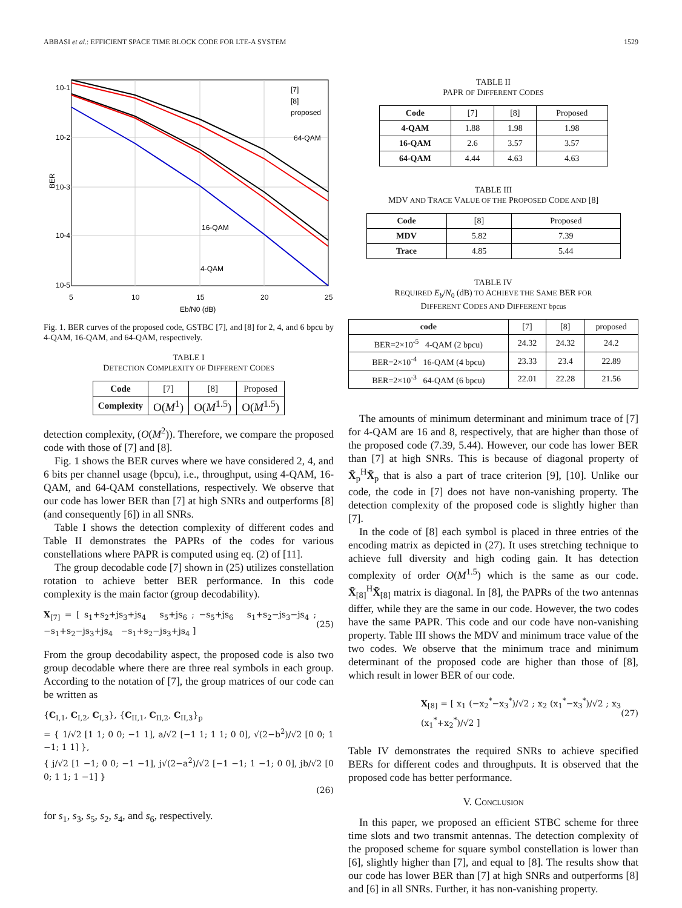ABBASI et al.: EFFICIENT SPACE TIME BLOCK CODE FOR LTE-A SYSTEM 1529
10-1
10-2
10-3
10-4
10-5
5
10
15
20
25
Eb/N0 (dB)
BER
[7]
[8]
proposed
64-QAM
16-QAM
4-QAM
Fig. 1. BER curves of the proposed code, GSTBC [7], and [8] for 2, 4, and 6 bpcu by 4-QAM, 16-QAM, and 64-QAM, respectively.
TABLE I
DETECTION COMPLEXITY OF DIFFERENT CODES
| Code | [7] | [8] | Proposed |
| Complexity | O( M<sup>1</sup>) | O( M<sup>1.5</sup>) | O( M<sup>1.5</sup>) |
detection complexity, (O(M<sup>2</sup>)). Therefore, we compare the proposed code with those of [7] and [8].
Fig. 1 shows the BER curves where we have considered 2, 4, and 6 bits per channel usage (bpcu), i.e., throughput, using 4-QAM, 16-QAM, and 64-QAM constellations, respectively. We observe that our code has lower BER than [7] at high SNRs and outperforms [8] (and consequently [6]) in all SNRs.
Table I shows the detection complexity of different codes and Table II demonstrates the PAPRs of the codes for various constellations where PAPR is computed using eq. (2) of [11].
The group decodable code [7] shown in (25) utilizes constellation rotation to achieve better BER performance. In this code complexity is the main factor (group decodability).
X<sub>[7]</sub> = [ s<sub>1</sub>+s<sub>2</sub>+js<sub>3</sub>+js<sub>4</sub> s<sub>5</sub>+js<sub>6</sub> ; −s<sub>5</sub>+js<sub>6</sub> s<sub>1</sub>+s<sub>2</sub>−js<sub>3</sub>−js<sub>4</sub> ; −s<sub>1</sub>+s<sub>2</sub>−js<sub>3</sub>+js<sub>4</sub> −s<sub>1</sub>+s<sub>2</sub>−js<sub>3</sub>+js<sub>4</sub> ] (25)
From the group decodability aspect, the proposed code is also two group decodable where there are three real symbols in each group. According to the notation of [7], the group matrices of our code can be written as
{C<sub>I,1</sub>, C<sub>I,2</sub>, C<sub>I,3</sub>}, {C<sub>II,1</sub>, C<sub>II,2</sub>, C<sub>II,3</sub>}<sub>p</sub>
= { 1/√2 [1 1; 0 0; −1 1], a/√2 [−1 1; 1 1; 0 0], √(2−b<sup>2</sup>)/√2 [0 0; 1 −1; 1 1] },
{ j/√2 [1 −1; 0 0; −1 −1], j√(2−a<sup>2</sup>)/√2 [−1 −1; 1 −1; 0 0], jb/√2 [0 0; 1 1; 1 −1] }
(26)
for s<sub>1</sub>, s<sub>3</sub>, s<sub>5</sub>, s<sub>2</sub>, s<sub>4</sub>, and s<sub>6</sub>, respectively.
TABLE II
PAPR OF DIFFERENT CODES
| Code | [7] | [8] | Proposed |
| 4-QAM | 1.88 | 1.98 | 1.98 |
| 16-QAM | 2.6 | 3.57 | 3.57 |
| 64-QAM | 4.44 | 4.63 | 4.63 |
TABLE III
MDV AND TRACE VALUE OF THE PROPOSED CODE AND [8]
| Code | [8] | Proposed |
| MDV | 5.82 | 7.39 |
| Trace | 4.85 | 5.44 |
TABLE IV
REQUIRED E<sub>b</sub>/N<sub>0</sub> (dB) TO ACHIEVE THE SAME BER FOR
DIFFERENT CODES AND DIFFERENT bpcus
| code | [7] | [8] | proposed |
| BER=2×10<sup>-5</sup> 4-QAM (2 bpcu) | 24.32 | 24.32 | 24.2 |
| BER=2×10<sup>-4</sup> 16-QAM (4 bpcu) | 23.33 | 23.4 | 22.89 |
| BER=2×10<sup>-3</sup> 64-QAM (6 bpcu) | 22.01 | 22.28 | 21.56 |
The amounts of minimum determinant and minimum trace of [7] for 4-QAM are 16 and 8, respectively, that are higher than those of the proposed code (7.39, 5.44). However, our code has lower BER than [7] at high SNRs. This is because of diagonal property of X̄<sub>p</sub><sup>H</sup>X̄<sub>p</sub> that is also a part of trace criterion [9], [10]. Unlike our code, the code in [7] does not have non-vanishing property. The detection complexity of the proposed code is slightly higher than [7].
In the code of [8] each symbol is placed in three entries of the encoding matrix as depicted in (27). It uses stretching technique to achieve full diversity and high coding gain. It has detection complexity of order O(M<sup>1.5</sup>) which is the same as our code. X̄<sub>[8]</sub><sup>H</sup>X̄<sub>[8]</sub> matrix is diagonal. In [8], the PAPRs of the two antennas differ, while they are the same in our code. However, the two codes have the same PAPR. This code and our code have non-vanishing property. Table III shows the MDV and minimum trace value of the two codes. We observe that the minimum trace and minimum determinant of the proposed code are higher than those of [8], which result in lower BER of our code.
X<sub>[8]</sub> = [ x<sub>1</sub> (−x<sub>2</sub><sup>*</sup>−x<sub>3</sub><sup>*</sup>)/√2 ; x<sub>2</sub> (x<sub>1</sub><sup>*</sup>−x<sub>3</sub><sup>*</sup>)/√2 ; x<sub>3</sub> (x<sub>1</sub><sup>*</sup>+x<sub>2</sub><sup>*</sup>)/√2 ] (27)
Table IV demonstrates the required SNRs to achieve specified BERs for different codes and throughputs. It is observed that the proposed code has better performance.
V. CONCLUSION
In this paper, we proposed an efficient STBC scheme for three time slots and two transmit antennas. The detection complexity of the proposed scheme for square symbol constellation is lower than [6], slightly higher than [7], and equal to [8]. The results show that our code has lower BER than [7] at high SNRs and outperforms [8] and [6] in all SNRs. Further, it has non-vanishing property.